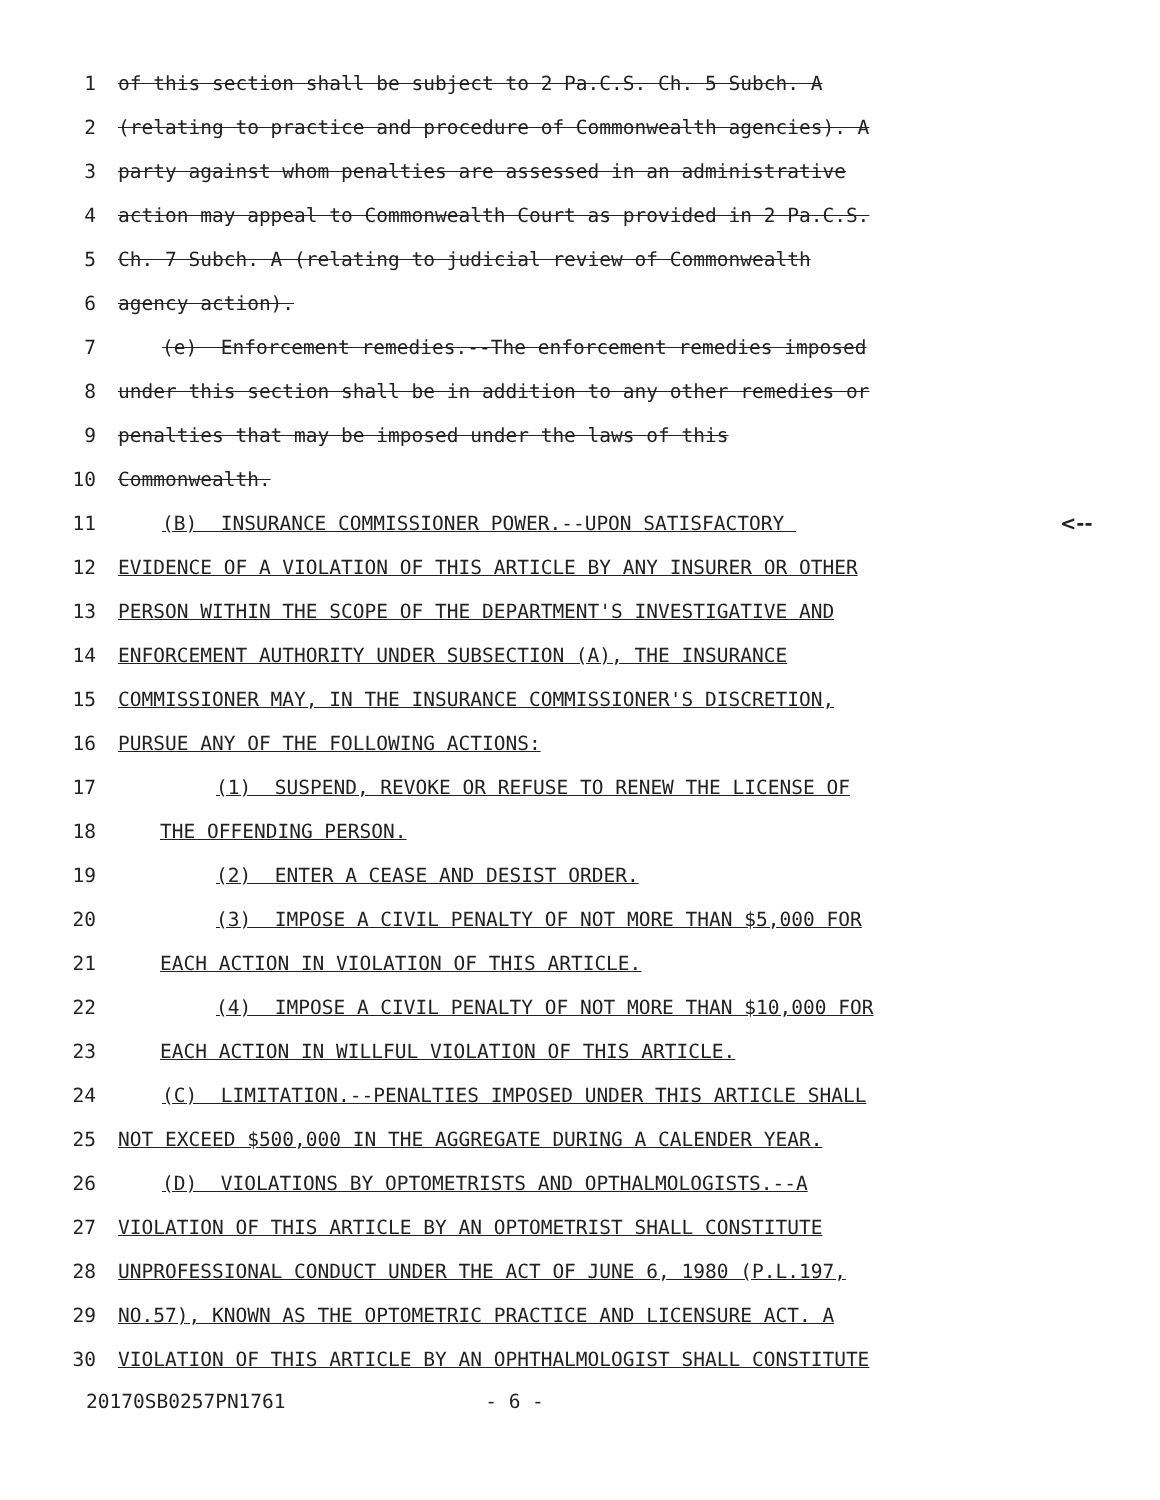1 of this section shall be subject to 2 Pa.C.S. Ch. 5 Subch. A
2 (relating to practice and procedure of Commonwealth agencies). A
3 party against whom penalties are assessed in an administrative
4 action may appeal to Commonwealth Court as provided in 2 Pa.C.S.
5 Ch. 7 Subch. A (relating to judicial review of Commonwealth
6 agency action).
7 (e) Enforcement remedies.--The enforcement remedies imposed
8 under this section shall be in addition to any other remedies or
9 penalties that may be imposed under the laws of this
10 Commonwealth.
11 (B) INSURANCE COMMISSIONER POWER.--UPON SATISFACTORY <--
12 EVIDENCE OF A VIOLATION OF THIS ARTICLE BY ANY INSURER OR OTHER
13 PERSON WITHIN THE SCOPE OF THE DEPARTMENT'S INVESTIGATIVE AND
14 ENFORCEMENT AUTHORITY UNDER SUBSECTION (A), THE INSURANCE
15 COMMISSIONER MAY, IN THE INSURANCE COMMISSIONER'S DISCRETION,
16 PURSUE ANY OF THE FOLLOWING ACTIONS:
17 (1) SUSPEND, REVOKE OR REFUSE TO RENEW THE LICENSE OF
18 THE OFFENDING PERSON.
19 (2) ENTER A CEASE AND DESIST ORDER.
20 (3) IMPOSE A CIVIL PENALTY OF NOT MORE THAN $5,000 FOR
21 EACH ACTION IN VIOLATION OF THIS ARTICLE.
22 (4) IMPOSE A CIVIL PENALTY OF NOT MORE THAN $10,000 FOR
23 EACH ACTION IN WILLFUL VIOLATION OF THIS ARTICLE.
24 (C) LIMITATION.--PENALTIES IMPOSED UNDER THIS ARTICLE SHALL
25 NOT EXCEED $500,000 IN THE AGGREGATE DURING A CALENDER YEAR.
26 (D) VIOLATIONS BY OPTOMETRISTS AND OPTHALMOLOGISTS.--A
27 VIOLATION OF THIS ARTICLE BY AN OPTOMETRIST SHALL CONSTITUTE
28 UNPROFESSIONAL CONDUCT UNDER THE ACT OF JUNE 6, 1980 (P.L.197,
29 NO.57), KNOWN AS THE OPTOMETRIC PRACTICE AND LICENSURE ACT. A
30 VIOLATION OF THIS ARTICLE BY AN OPHTHALMOLOGIST SHALL CONSTITUTE
20170SB0257PN1761 - 6 -